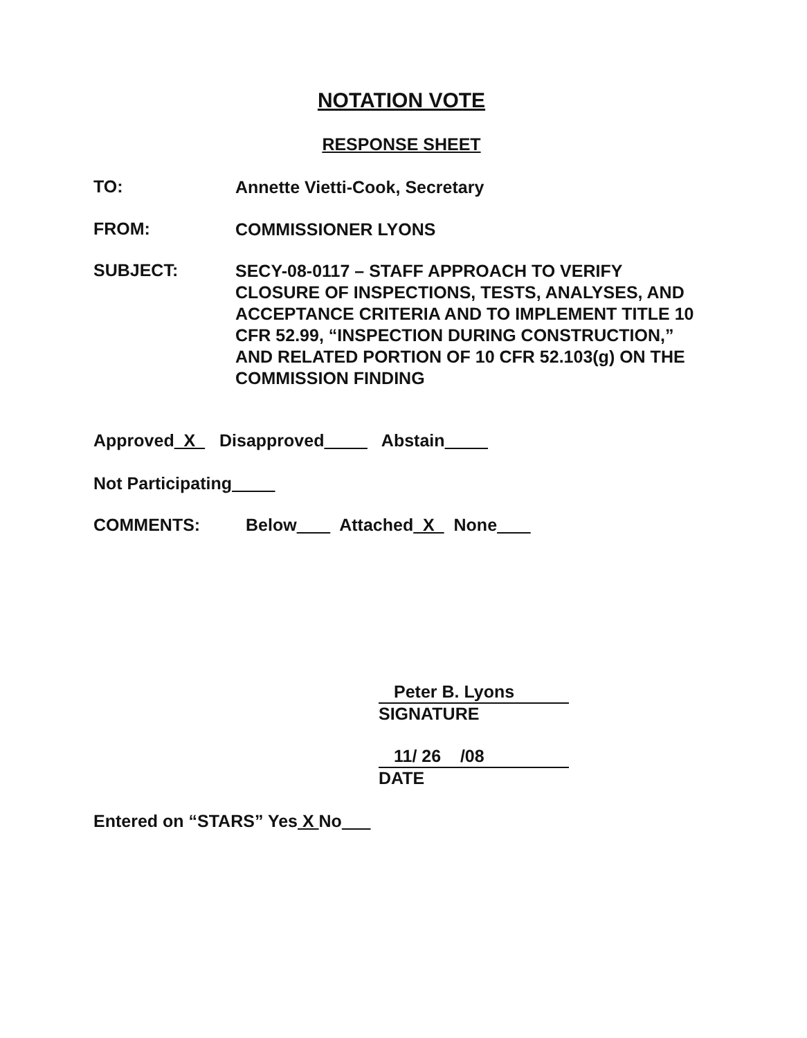NOTATION VOTE
RESPONSE SHEET
TO:
Annette Vietti-Cook, Secretary
FROM:
COMMISSIONER LYONS
SUBJECT:
SECY-08-0117 – STAFF APPROACH TO VERIFY CLOSURE OF INSPECTIONS, TESTS, ANALYSES, AND ACCEPTANCE CRITERIA AND TO IMPLEMENT TITLE 10 CFR 52.99, “INSPECTION DURING CONSTRUCTION,” AND RELATED PORTION OF 10 CFR 52.103(g) ON THE COMMISSION FINDING
Approved X Disapproved Abstain
Not Participating
COMMENTS:
Below Attached X None
Peter B. Lyons
SIGNATURE
11/ 26 /08
DATE
Entered on “STARS” Yes X No